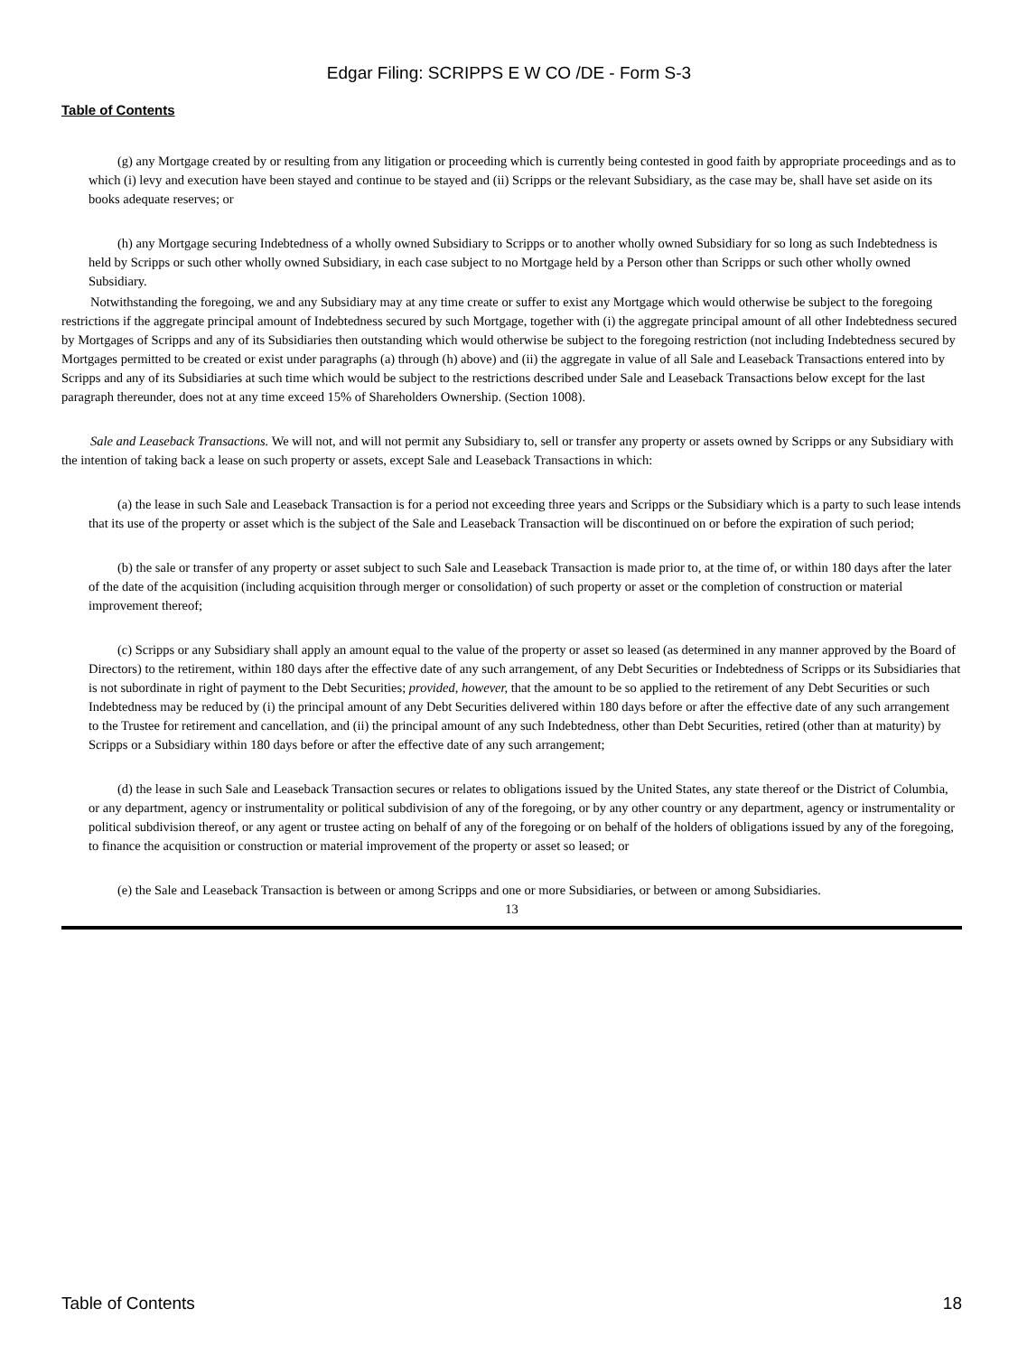Edgar Filing: SCRIPPS E W CO /DE - Form S-3
Table of Contents
(g) any Mortgage created by or resulting from any litigation or proceeding which is currently being contested in good faith by appropriate proceedings and as to which (i) levy and execution have been stayed and continue to be stayed and (ii) Scripps or the relevant Subsidiary, as the case may be, shall have set aside on its books adequate reserves; or
(h) any Mortgage securing Indebtedness of a wholly owned Subsidiary to Scripps or to another wholly owned Subsidiary for so long as such Indebtedness is held by Scripps or such other wholly owned Subsidiary, in each case subject to no Mortgage held by a Person other than Scripps or such other wholly owned Subsidiary.
Notwithstanding the foregoing, we and any Subsidiary may at any time create or suffer to exist any Mortgage which would otherwise be subject to the foregoing restrictions if the aggregate principal amount of Indebtedness secured by such Mortgage, together with (i) the aggregate principal amount of all other Indebtedness secured by Mortgages of Scripps and any of its Subsidiaries then outstanding which would otherwise be subject to the foregoing restriction (not including Indebtedness secured by Mortgages permitted to be created or exist under paragraphs (a) through (h) above) and (ii) the aggregate in value of all Sale and Leaseback Transactions entered into by Scripps and any of its Subsidiaries at such time which would be subject to the restrictions described under Sale and Leaseback Transactions below except for the last paragraph thereunder, does not at any time exceed 15% of Shareholders Ownership. (Section 1008).
Sale and Leaseback Transactions. We will not, and will not permit any Subsidiary to, sell or transfer any property or assets owned by Scripps or any Subsidiary with the intention of taking back a lease on such property or assets, except Sale and Leaseback Transactions in which:
(a) the lease in such Sale and Leaseback Transaction is for a period not exceeding three years and Scripps or the Subsidiary which is a party to such lease intends that its use of the property or asset which is the subject of the Sale and Leaseback Transaction will be discontinued on or before the expiration of such period;
(b) the sale or transfer of any property or asset subject to such Sale and Leaseback Transaction is made prior to, at the time of, or within 180 days after the later of the date of the acquisition (including acquisition through merger or consolidation) of such property or asset or the completion of construction or material improvement thereof;
(c) Scripps or any Subsidiary shall apply an amount equal to the value of the property or asset so leased (as determined in any manner approved by the Board of Directors) to the retirement, within 180 days after the effective date of any such arrangement, of any Debt Securities or Indebtedness of Scripps or its Subsidiaries that is not subordinate in right of payment to the Debt Securities; provided, however, that the amount to be so applied to the retirement of any Debt Securities or such Indebtedness may be reduced by (i) the principal amount of any Debt Securities delivered within 180 days before or after the effective date of any such arrangement to the Trustee for retirement and cancellation, and (ii) the principal amount of any such Indebtedness, other than Debt Securities, retired (other than at maturity) by Scripps or a Subsidiary within 180 days before or after the effective date of any such arrangement;
(d) the lease in such Sale and Leaseback Transaction secures or relates to obligations issued by the United States, any state thereof or the District of Columbia, or any department, agency or instrumentality or political subdivision of any of the foregoing, or by any other country or any department, agency or instrumentality or political subdivision thereof, or any agent or trustee acting on behalf of any of the foregoing or on behalf of the holders of obligations issued by any of the foregoing, to finance the acquisition or construction or material improvement of the property or asset so leased; or
(e) the Sale and Leaseback Transaction is between or among Scripps and one or more Subsidiaries, or between or among Subsidiaries.
13
Table of Contents 18